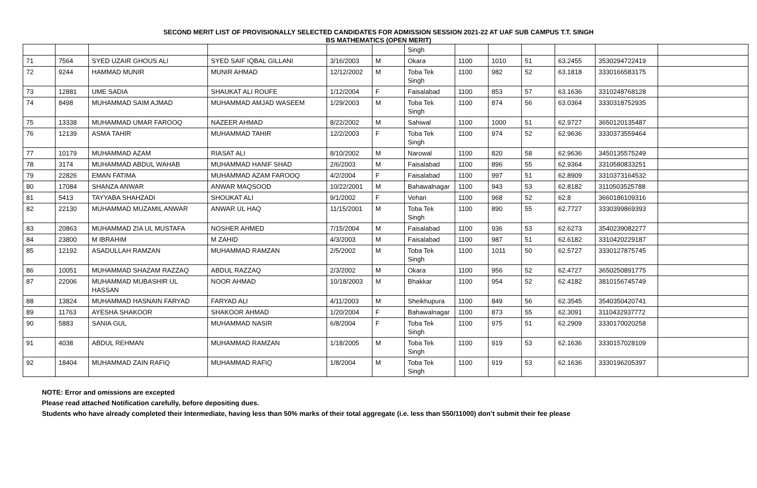SECOND MERIT LIST OF PROVISIONALLY SELECTED CANDIDATES FOR ADMISSION SESSION 2021-22 AT UAF SUB CAMPUS T.T. SINGH
BS MATHEMATICS (OPEN MERIT)
| | | | | | | Singh | | | | | | |
| 71 | 7564 | SYED UZAIR GHOUS ALI | SYED SAIF IQBAL GILLANI | 3/16/2003 | M | Okara | 1100 | 1010 | 51 | 63.2455 | 3530294722419 | |
| 72 | 9244 | HAMMAD MUNIR | MUNIR AHMAD | 12/12/2002 | M | Toba Tek Singh | 1100 | 982 | 52 | 63.1818 | 3330166583175 | |
| 73 | 12881 | UME SADIA | SHAUKAT ALI ROUFE | 1/12/2004 | F | Faisalabad | 1100 | 853 | 57 | 63.1636 | 3310248768128 | |
| 74 | 8498 | MUHAMMAD SAIM AJMAD | MUHAMMAD AMJAD WASEEM | 1/29/2003 | M | Toba Tek Singh | 1100 | 874 | 56 | 63.0364 | 3330318752935 | |
| 75 | 13338 | MUHAMMAD UMAR FAROOQ | NAZEER AHMAD | 8/22/2002 | M | Sahiwal | 1100 | 1000 | 51 | 62.9727 | 3650120135487 | |
| 76 | 12139 | ASMA TAHIR | MUHAMMAD TAHIR | 12/2/2003 | F | Toba Tek Singh | 1100 | 974 | 52 | 62.9636 | 3330373559464 | |
| 77 | 10179 | MUHAMMAD AZAM | RIASAT ALI | 8/10/2002 | M | Narowal | 1100 | 820 | 58 | 62.9636 | 3450135575249 | |
| 78 | 3174 | MUHAMMAD ABDUL WAHAB | MUHAMMAD HANIF SHAD | 2/6/2003 | M | Faisalabad | 1100 | 896 | 55 | 62.9364 | 3310580833251 | |
| 79 | 22826 | EMAN FATIMA | MUHAMMAD AZAM FAROOQ | 4/2/2004 | F | Faisalabad | 1100 | 997 | 51 | 62.8909 | 3310373164532 | |
| 80 | 17084 | SHANZA ANWAR | ANWAR MAQSOOD | 10/22/2001 | M | Bahawalnagar | 1100 | 943 | 53 | 62.8182 | 3110503525788 | |
| 81 | 5413 | TAYYABA SHAHZADI | SHOUKAT ALI | 9/1/2002 | F | Vehari | 1100 | 968 | 52 | 62.8 | 3660186109316 | |
| 82 | 22130 | MUHAMMAD MUZAMIL ANWAR | ANWAR UL HAQ | 11/15/2001 | M | Toba Tek Singh | 1100 | 890 | 55 | 62.7727 | 3330399869393 | |
| 83 | 20863 | MUHAMMAD ZIA UL MUSTAFA | NOSHER AHMED | 7/15/2004 | M | Faisalabad | 1100 | 936 | 53 | 62.6273 | 3540239082277 | |
| 84 | 23800 | M IBRAHIM | M ZAHID | 4/3/2003 | M | Faisalabad | 1100 | 987 | 51 | 62.6182 | 3310420229187 | |
| 85 | 12192 | ASADULLAH RAMZAN | MUHAMMAD RAMZAN | 2/5/2002 | M | Toba Tek Singh | 1100 | 1011 | 50 | 62.5727 | 3330127875745 | |
| 86 | 10051 | MUHAMMAD SHAZAM RAZZAQ | ABDUL RAZZAQ | 2/3/2002 | M | Okara | 1100 | 956 | 52 | 62.4727 | 3650250891775 | |
| 87 | 22006 | MUHAMMAD MUBASHIR UL HASSAN | NOOR AHMAD | 10/18/2003 | M | Bhakkar | 1100 | 954 | 52 | 62.4182 | 3810156745749 | |
| 88 | 13824 | MUHAMMAD HASNAIN FARYAD | FARYAD ALI | 4/11/2003 | M | Sheikhupura | 1100 | 849 | 56 | 62.3545 | 3540350420741 | |
| 89 | 11763 | AYESHA SHAKOOR | SHAKOOR AHMAD | 1/20/2004 | F | Bahawalnagar | 1100 | 873 | 55 | 62.3091 | 3110432937772 | |
| 90 | 5883 | SANIA GUL | MUHAMMAD NASIR | 6/8/2004 | F | Toba Tek Singh | 1100 | 975 | 51 | 62.2909 | 3330170020258 | |
| 91 | 4038 | ABDUL REHMAN | MUHAMMAD RAMZAN | 1/18/2005 | M | Toba Tek Singh | 1100 | 919 | 53 | 62.1636 | 3330157028109 | |
| 92 | 18404 | MUHAMMAD ZAIN RAFIQ | MUHAMMAD RAFIQ | 1/8/2004 | M | Toba Tek Singh | 1100 | 919 | 53 | 62.1636 | 3330196205397 | |
NOTE: Error and omissions are excepted
Please read attached Notification carefully, before depositing dues.
Students who have already completed their Intermediate, having less than 50% marks of their total aggregate (i.e. less than 550/11000) don’t submit their fee please